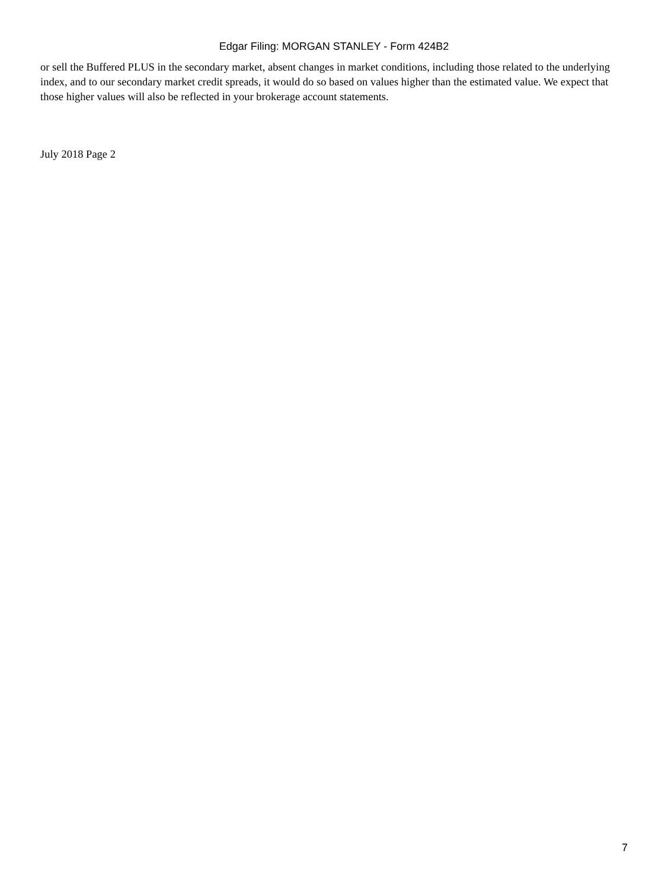Edgar Filing: MORGAN STANLEY - Form 424B2
or sell the Buffered PLUS in the secondary market, absent changes in market conditions, including those related to the underlying index, and to our secondary market credit spreads, it would do so based on values higher than the estimated value. We expect that those higher values will also be reflected in your brokerage account statements.
July 2018 Page 2
7